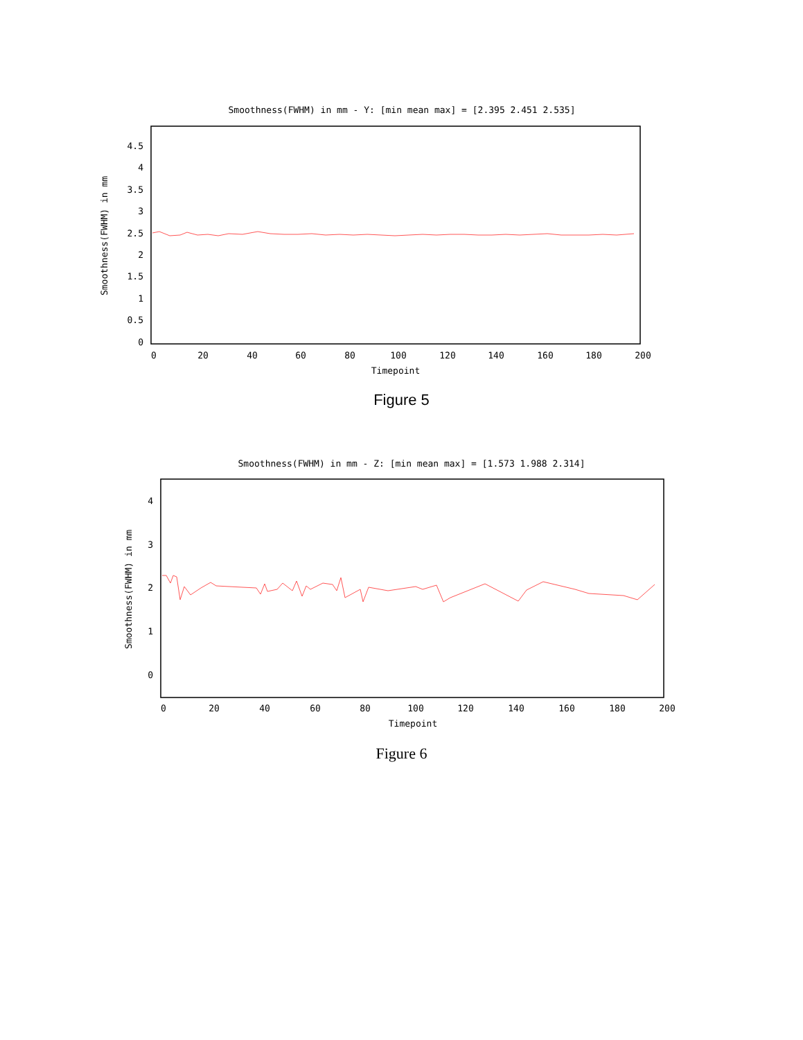Smoothness(FWHM) in mm - Y: [min mean max] = [2.395 2.451 2.535]
4.5
4
3.5
3
2.5
2
1.5
1
0.5
0
0
20
40
60
80
100
120
140
160
180
200
Timepoint
Smoothness(FWHM) in mm
Figure 5
Smoothness(FWHM) in mm - Z: [min mean max] = [1.573 1.988 2.314]
4
3
2
1
0
0
20
40
60
80
100
120
140
160
180
200
Timepoint
Smoothness(FWHM) in mm
Figure 6